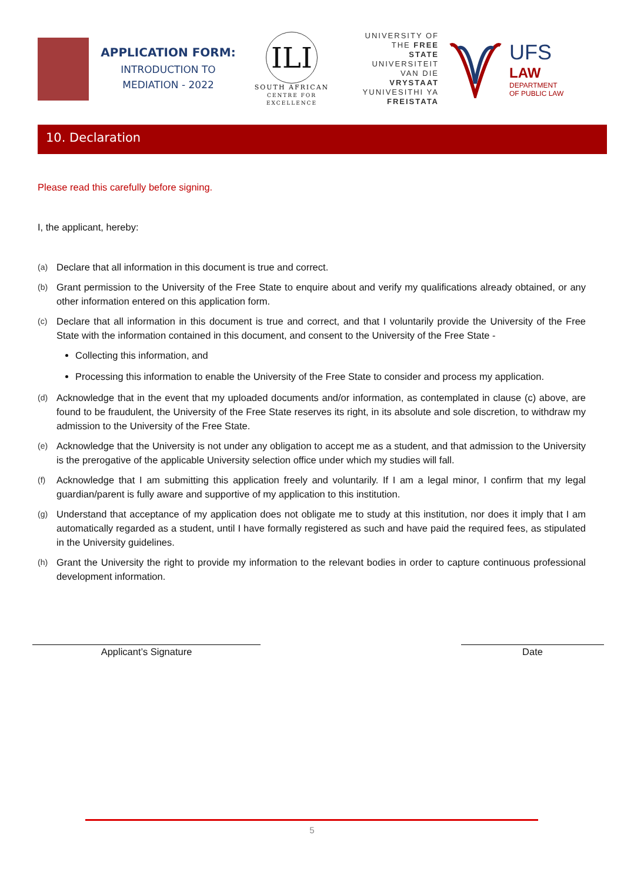APPLICATION FORM:
INTRODUCTION TO
MEDIATION - 2022
ILI
SOUTH AFRICAN
CENTRE FOR EXCELLENCE
UNIVERSITY OF THE FREE STATE UNIVERSITEIT VAN DIE VRYSTAAT YUNIVESITHI YA FREISTATA
UFS
LAW
DEPARTMENT
OF PUBLIC LAW
10. Declaration
Please read this carefully before signing.
I, the applicant, hereby:
(a) Declare that all information in this document is true and correct.
(b) Grant permission to the University of the Free State to enquire about and verify my qualifications already obtained, or any other information entered on this application form.
(c) Declare that all information in this document is true and correct, and that I voluntarily provide the University of the Free State with the information contained in this document, and consent to the University of the Free State -
Collecting this information, and
Processing this information to enable the University of the Free State to consider and process my application.
(d) Acknowledge that in the event that my uploaded documents and/or information, as contemplated in clause (c) above, are found to be fraudulent, the University of the Free State reserves its right, in its absolute and sole discretion, to withdraw my admission to the University of the Free State.
(e) Acknowledge that the University is not under any obligation to accept me as a student, and that admission to the University is the prerogative of the applicable University selection office under which my studies will fall.
(f) Acknowledge that I am submitting this application freely and voluntarily. If I am a legal minor, I confirm that my legal guardian/parent is fully aware and supportive of my application to this institution.
(g) Understand that acceptance of my application does not obligate me to study at this institution, nor does it imply that I am automatically regarded as a student, until I have formally registered as such and have paid the required fees, as stipulated in the University guidelines.
(h) Grant the University the right to provide my information to the relevant bodies in order to capture continuous professional development information.
Applicant’s Signature Date
5